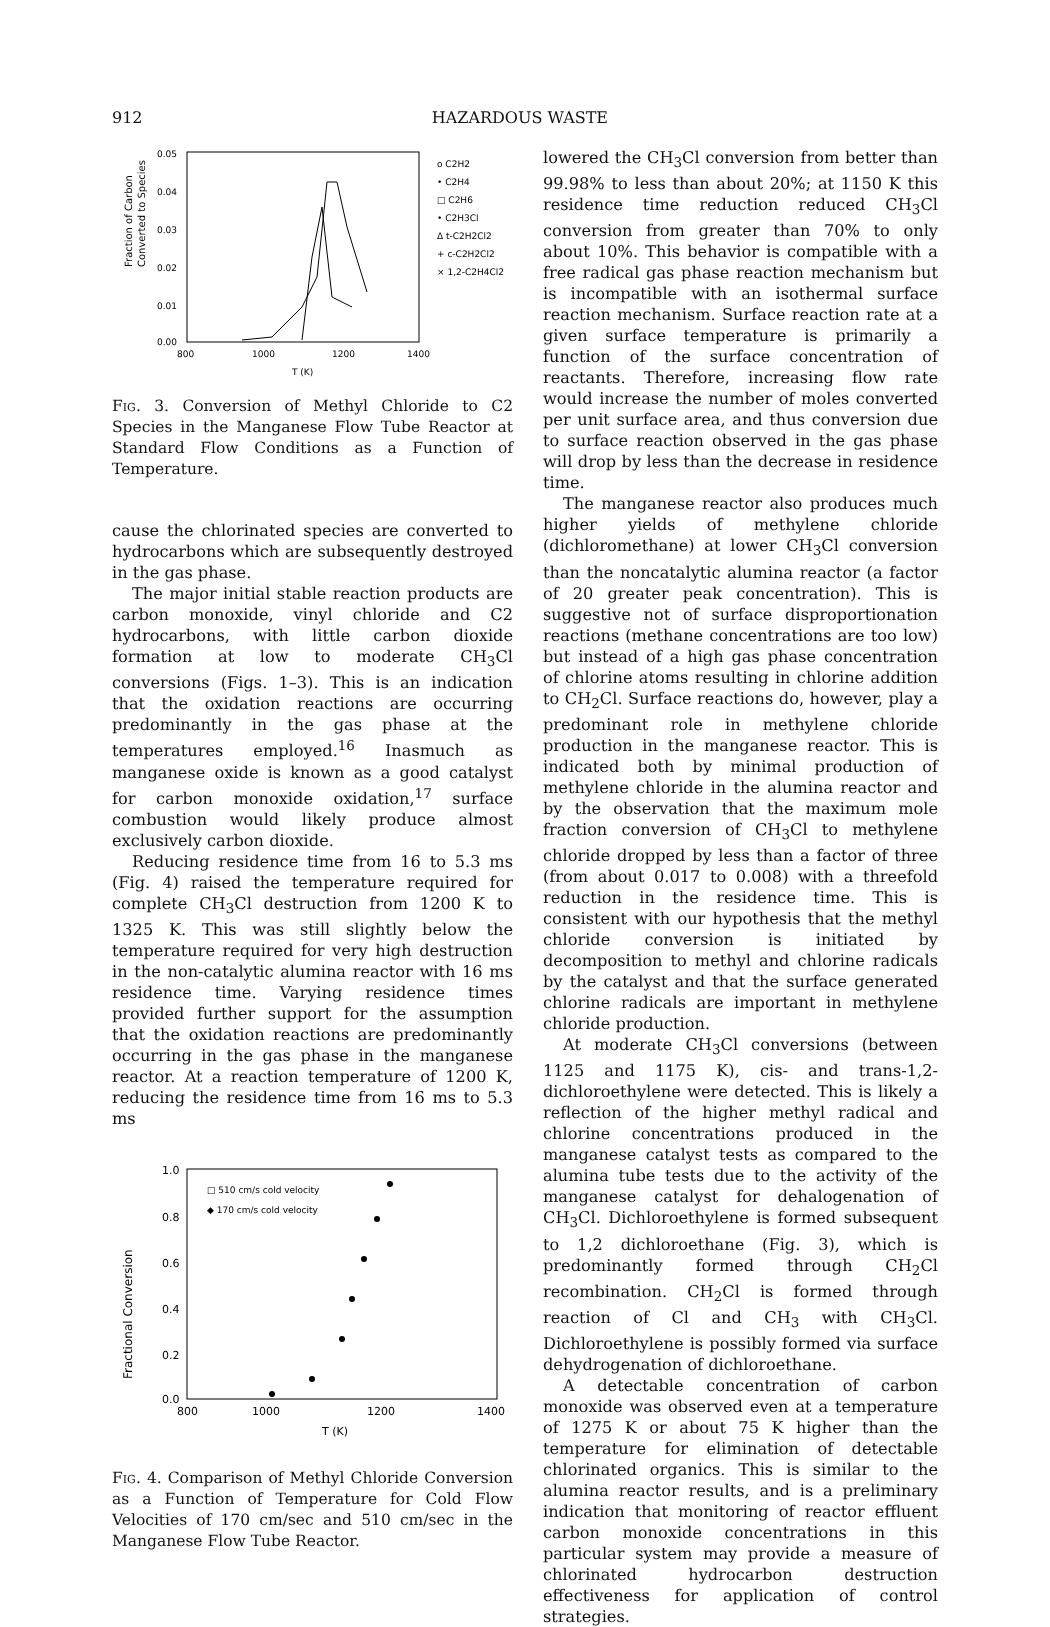912 HAZARDOUS WASTE
Fraction of Carbon
Converted to Species
0.05
0.04
0.03
0.02
0.01
0.00
800
1000
1200
1400
T (K)
o C2H2
• C2H4
□ C2H6
• C2H3Cl
Δ t-C2H2Cl2
+ c-C2H2Cl2
× 1,2-C2H4Cl2
Fig. 3. Conversion of Methyl Chloride to C2 Species in the Manganese Flow Tube Reactor at Standard Flow Conditions as a Function of Temperature.
cause the chlorinated species are converted to hydrocarbons which are subsequently destroyed in the gas phase.
The major initial stable reaction products are carbon monoxide, vinyl chloride and C2 hydrocarbons, with little carbon dioxide formation at low to moderate CH<sub>3</sub>Cl conversions (Figs. 1–3). This is an indication that the oxidation reactions are occurring predominantly in the gas phase at the temperatures employed.<sup>16</sup> Inasmuch as manganese oxide is known as a good catalyst for carbon monoxide oxidation,<sup>17</sup> surface combustion would likely produce almost exclusively carbon dioxide.
Reducing residence time from 16 to 5.3 ms (Fig. 4) raised the temperature required for complete CH<sub>3</sub>Cl destruction from 1200 K to 1325 K. This was still slightly below the temperature required for very high destruction in the non-catalytic alumina reactor with 16 ms residence time. Varying residence times provided further support for the assumption that the oxidation reactions are predominantly occurring in the gas phase in the manganese reactor. At a reaction temperature of 1200 K, reducing the residence time from 16 ms to 5.3 ms
Fractional Conversion
1.0
0.8
0.6
0.4
0.2
0.0
800
1000
1200
1400
T (K)
□ 510 cm/s cold velocity
◆ 170 cm/s cold velocity
Fig. 4. Comparison of Methyl Chloride Conversion as a Function of Temperature for Cold Flow Velocities of 170 cm/sec and 510 cm/sec in the Manganese Flow Tube Reactor.
lowered the CH<sub>3</sub>Cl conversion from better than 99.98% to less than about 20%; at 1150 K this residence time reduction reduced CH<sub>3</sub>Cl conversion from greater than 70% to only about 10%. This behavior is compatible with a free radical gas phase reaction mechanism but is incompatible with an isothermal surface reaction mechanism. Surface reaction rate at a given surface temperature is primarily a function of the surface concentration of reactants. Therefore, increasing flow rate would increase the number of moles converted per unit surface area, and thus conversion due to surface reaction observed in the gas phase will drop by less than the decrease in residence time.
The manganese reactor also produces much higher yields of methylene chloride (dichloromethane) at lower CH<sub>3</sub>Cl conversion than the noncatalytic alumina reactor (a factor of 20 greater peak concentration). This is suggestive not of surface disproportionation reactions (methane concentrations are too low) but instead of a high gas phase concentration of chlorine atoms resulting in chlorine addition to CH<sub>2</sub>Cl. Surface reactions do, however, play a predominant role in methylene chloride production in the manganese reactor. This is indicated both by minimal production of methylene chloride in the alumina reactor and by the observation that the maximum mole fraction conversion of CH<sub>3</sub>Cl to methylene chloride dropped by less than a factor of three (from about 0.017 to 0.008) with a threefold reduction in the residence time. This is consistent with our hypothesis that the methyl chloride conversion is initiated by decomposition to methyl and chlorine radicals by the catalyst and that the surface generated chlorine radicals are important in methylene chloride production.
At moderate CH<sub>3</sub>Cl conversions (between 1125 and 1175 K), cis- and trans-1,2-dichloroethylene were detected. This is likely a reflection of the higher methyl radical and chlorine concentrations produced in the manganese catalyst tests as compared to the alumina tube tests due to the activity of the manganese catalyst for dehalogenation of CH<sub>3</sub>Cl. Dichloroethylene is formed subsequent to 1,2 dichloroethane (Fig. 3), which is predominantly formed through CH<sub>2</sub>Cl recombination. CH<sub>2</sub>Cl is formed through reaction of Cl and CH<sub>3</sub> with CH<sub>3</sub>Cl. Dichloroethylene is possibly formed via surface dehydrogenation of dichloroethane.
A detectable concentration of carbon monoxide was observed even at a temperature of 1275 K or about 75 K higher than the temperature for elimination of detectable chlorinated organics. This is similar to the alumina reactor results, and is a preliminary indication that monitoring of reactor effluent carbon monoxide concentrations in this particular system may provide a measure of chlorinated hydrocarbon destruction effectiveness for application of control strategies.